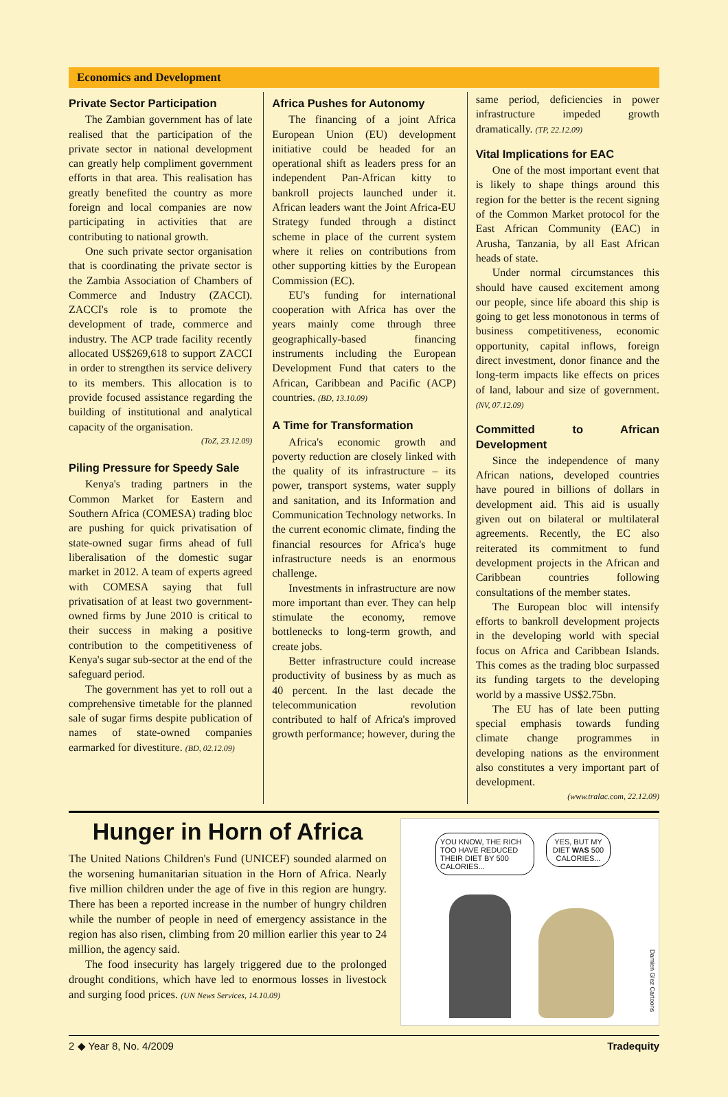Economics and Development
Private Sector Participation
The Zambian government has of late realised that the participation of the private sector in national development can greatly help compliment government efforts in that area. This realisation has greatly benefited the country as more foreign and local companies are now participating in activities that are contributing to national growth.
One such private sector organisation that is coordinating the private sector is the Zambia Association of Chambers of Commerce and Industry (ZACCI). ZACCI's role is to promote the development of trade, commerce and industry. The ACP trade facility recently allocated US$269,618 to support ZACCI in order to strengthen its service delivery to its members. This allocation is to provide focused assistance regarding the building of institutional and analytical capacity of the organisation.
(ToZ, 23.12.09)
Piling Pressure for Speedy Sale
Kenya's trading partners in the Common Market for Eastern and Southern Africa (COMESA) trading bloc are pushing for quick privatisation of state-owned sugar firms ahead of full liberalisation of the domestic sugar market in 2012. A team of experts agreed with COMESA saying that full privatisation of at least two government-owned firms by June 2010 is critical to their success in making a positive contribution to the competitiveness of Kenya's sugar sub-sector at the end of the safeguard period.
The government has yet to roll out a comprehensive timetable for the planned sale of sugar firms despite publication of names of state-owned companies earmarked for divestiture. (BD, 02.12.09)
Africa Pushes for Autonomy
The financing of a joint Africa European Union (EU) development initiative could be headed for an operational shift as leaders press for an independent Pan-African kitty to bankroll projects launched under it. African leaders want the Joint Africa-EU Strategy funded through a distinct scheme in place of the current system where it relies on contributions from other supporting kitties by the European Commission (EC).
EU's funding for international cooperation with Africa has over the years mainly come through three geographically-based financing instruments including the European Development Fund that caters to the African, Caribbean and Pacific (ACP) countries. (BD, 13.10.09)
A Time for Transformation
Africa's economic growth and poverty reduction are closely linked with the quality of its infrastructure – its power, transport systems, water supply and sanitation, and its Information and Communication Technology networks. In the current economic climate, finding the financial resources for Africa's huge infrastructure needs is an enormous challenge.
Investments in infrastructure are now more important than ever. They can help stimulate the economy, remove bottlenecks to long-term growth, and create jobs.
Better infrastructure could increase productivity of business by as much as 40 percent. In the last decade the telecommunication revolution contributed to half of Africa's improved growth performance; however, during the
same period, deficiencies in power infrastructure impeded growth dramatically. (TP, 22.12.09)
Vital Implications for EAC
One of the most important event that is likely to shape things around this region for the better is the recent signing of the Common Market protocol for the East African Community (EAC) in Arusha, Tanzania, by all East African heads of state.
Under normal circumstances this should have caused excitement among our people, since life aboard this ship is going to get less monotonous in terms of business competitiveness, economic opportunity, capital inflows, foreign direct investment, donor finance and the long-term impacts like effects on prices of land, labour and size of government. (NV, 07.12.09)
Committed to African Development
Since the independence of many African nations, developed countries have poured in billions of dollars in development aid. This aid is usually given out on bilateral or multilateral agreements. Recently, the EC also reiterated its commitment to fund development projects in the African and Caribbean countries following consultations of the member states.
The European bloc will intensify efforts to bankroll development projects in the developing world with special focus on Africa and Caribbean Islands. This comes as the trading bloc surpassed its funding targets to the developing world by a massive US$2.75bn.
The EU has of late been putting special emphasis towards funding climate change programmes in developing nations as the environment also constitutes a very important part of development.
(www.tralac.com, 22.12.09)
Hunger in Horn of Africa
The United Nations Children's Fund (UNICEF) sounded alarmed on the worsening humanitarian situation in the Horn of Africa. Nearly five million children under the age of five in this region are hungry. There has been a reported increase in the number of hungry children while the number of people in need of emergency assistance in the region has also risen, climbing from 20 million earlier this year to 24 million, the agency said.
The food insecurity has largely triggered due to the prolonged drought conditions, which have led to enormous losses in livestock and surging food prices. (UN News Services, 14.10.09)
YOU KNOW, THE RICH TOO HAVE REDUCED THEIR DIET BY 500 CALORIES...
YES, BUT MY DIET WAS 500 CALORIES...
Damien Glez Cartoons
2 ◆ Year 8, No. 4/2009 Tradequity